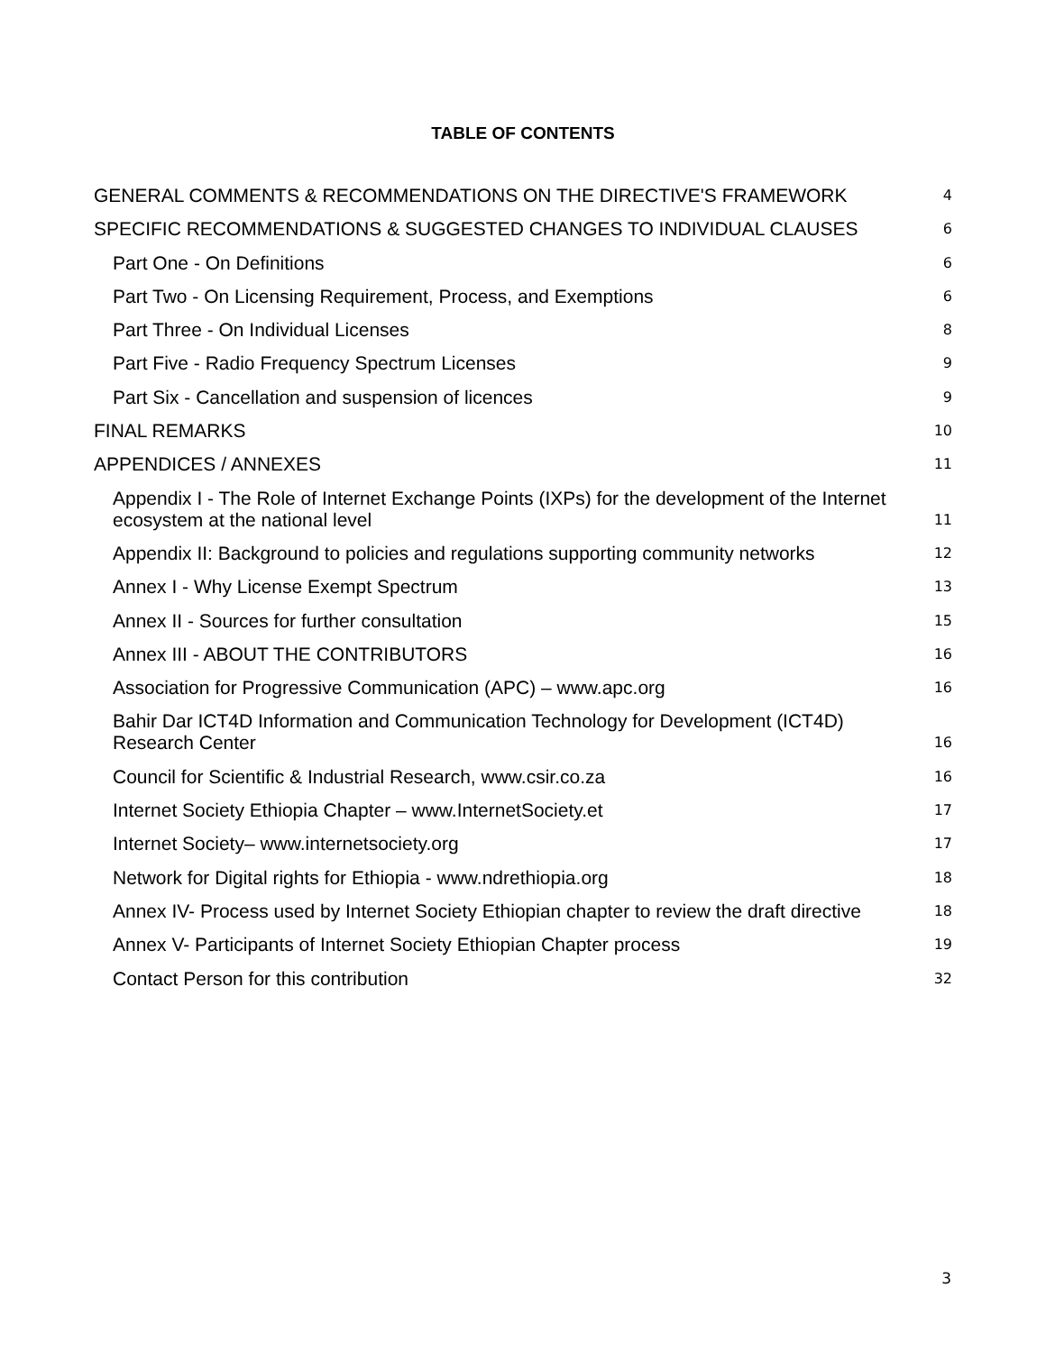TABLE OF CONTENTS
GENERAL COMMENTS & RECOMMENDATIONS ON THE DIRECTIVE'S FRAMEWORK 4
SPECIFIC RECOMMENDATIONS & SUGGESTED CHANGES TO INDIVIDUAL CLAUSES 6
Part One - On Definitions 6
Part Two - On Licensing Requirement, Process, and Exemptions 6
Part Three - On Individual Licenses 8
Part Five - Radio Frequency Spectrum Licenses 9
Part Six - Cancellation and suspension of licences 9
FINAL REMARKS 10
APPENDICES / ANNEXES 11
Appendix I - The Role of Internet Exchange Points (IXPs) for the development of the Internet
ecosystem at the national level 11
Appendix II: Background to policies and regulations supporting community networks 12
Annex I - Why License Exempt Spectrum 13
Annex II - Sources for further consultation 15
Annex III - ABOUT THE CONTRIBUTORS 16
Association for Progressive Communication (APC) – www.apc.org 16
Bahir Dar ICT4D Information and Communication Technology for Development (ICT4D)
Research Center 16
Council for Scientific & Industrial Research, www.csir.co.za 16
Internet Society Ethiopia Chapter – www.InternetSociety.et 17
Internet Society– www.internetsociety.org 17
Network for Digital rights for Ethiopia - www.ndrethiopia.org 18
Annex IV- Process used by Internet Society Ethiopian chapter to review the draft directive 18
Annex V- Participants of Internet Society Ethiopian Chapter process 19
Contact Person for this contribution 32
3